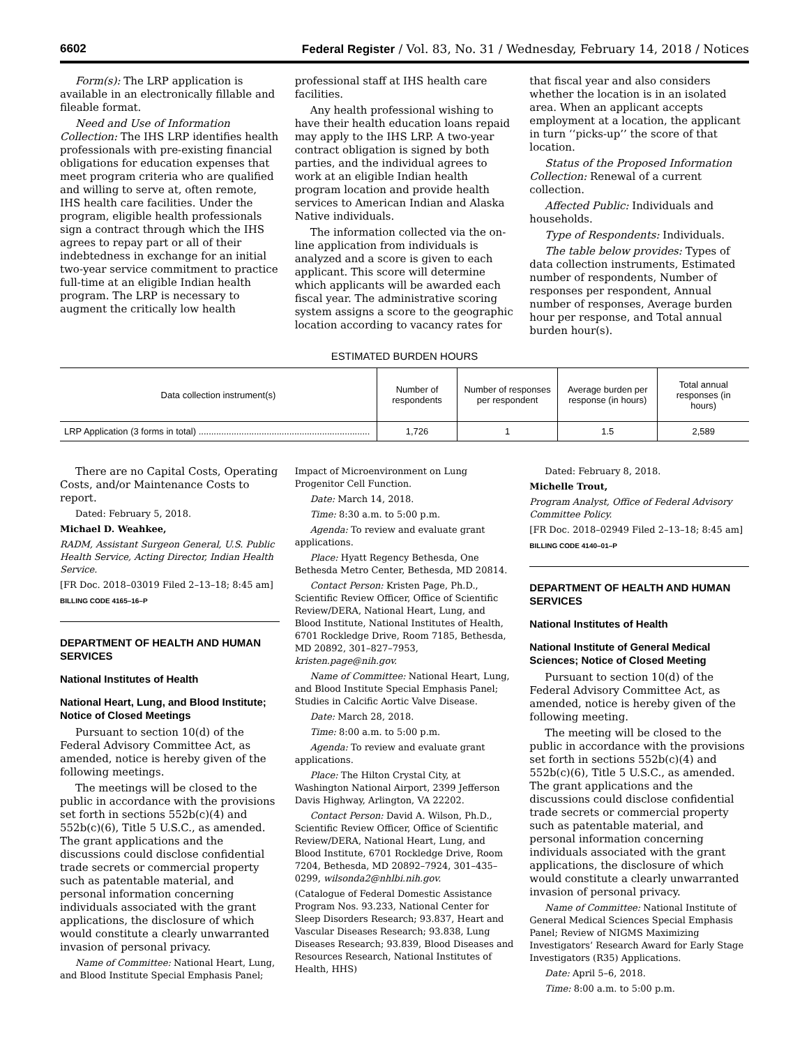6602 Federal Register / Vol. 83, No. 31 / Wednesday, February 14, 2018 / Notices
Form(s): The LRP application is available in an electronically fillable and fileable format.
Need and Use of Information Collection: The IHS LRP identifies health professionals with pre-existing financial obligations for education expenses that meet program criteria who are qualified and willing to serve at, often remote, IHS health care facilities. Under the program, eligible health professionals sign a contract through which the IHS agrees to repay part or all of their indebtedness in exchange for an initial two-year service commitment to practice full-time at an eligible Indian health program. The LRP is necessary to augment the critically low health
professional staff at IHS health care facilities.
Any health professional wishing to have their health education loans repaid may apply to the IHS LRP. A two-year contract obligation is signed by both parties, and the individual agrees to work at an eligible Indian health program location and provide health services to American Indian and Alaska Native individuals.
The information collected via the on-line application from individuals is analyzed and a score is given to each applicant. This score will determine which applicants will be awarded each fiscal year. The administrative scoring system assigns a score to the geographic location according to vacancy rates for
that fiscal year and also considers whether the location is in an isolated area. When an applicant accepts employment at a location, the applicant in turn ‘‘picks-up’’ the score of that location.
Status of the Proposed Information Collection: Renewal of a current collection.
Affected Public: Individuals and households.
Type of Respondents: Individuals.
The table below provides: Types of data collection instruments, Estimated number of respondents, Number of responses per respondent, Annual number of responses, Average burden hour per response, and Total annual burden hour(s).
ESTIMATED BURDEN HOURS
| Data collection instrument(s) | Number of respondents | Number of responses per respondent | Average burden per response (in hours) | Total annual responses (in hours) |
| --- | --- | --- | --- | --- |
| LRP Application (3 forms in total) .................................................................... | 1,726 | 1 | 1.5 | 2,589 |
There are no Capital Costs, Operating Costs, and/or Maintenance Costs to report.
Dated: February 5, 2018.
Michael D. Weahkee,
RADM, Assistant Surgeon General, U.S. Public Health Service, Acting Director, Indian Health Service.
[FR Doc. 2018–03019 Filed 2–13–18; 8:45 am]
BILLING CODE 4165–16–P
DEPARTMENT OF HEALTH AND HUMAN SERVICES
National Institutes of Health
National Heart, Lung, and Blood Institute; Notice of Closed Meetings
Pursuant to section 10(d) of the Federal Advisory Committee Act, as amended, notice is hereby given of the following meetings.
The meetings will be closed to the public in accordance with the provisions set forth in sections 552b(c)(4) and 552b(c)(6), Title 5 U.S.C., as amended. The grant applications and the discussions could disclose confidential trade secrets or commercial property such as patentable material, and personal information concerning individuals associated with the grant applications, the disclosure of which would constitute a clearly unwarranted invasion of personal privacy.
Name of Committee: National Heart, Lung, and Blood Institute Special Emphasis Panel;
Impact of Microenvironment on Lung Progenitor Cell Function.
Date: March 14, 2018.
Time: 8:30 a.m. to 5:00 p.m.
Agenda: To review and evaluate grant applications.
Place: Hyatt Regency Bethesda, One Bethesda Metro Center, Bethesda, MD 20814.
Contact Person: Kristen Page, Ph.D., Scientific Review Officer, Office of Scientific Review/DERA, National Heart, Lung, and Blood Institute, National Institutes of Health, 6701 Rockledge Drive, Room 7185, Bethesda, MD 20892, 301–827–7953, kristen.page@nih.gov.
Name of Committee: National Heart, Lung, and Blood Institute Special Emphasis Panel; Studies in Calcific Aortic Valve Disease.
Date: March 28, 2018.
Time: 8:00 a.m. to 5:00 p.m.
Agenda: To review and evaluate grant applications.
Place: The Hilton Crystal City, at Washington National Airport, 2399 Jefferson Davis Highway, Arlington, VA 22202.
Contact Person: David A. Wilson, Ph.D., Scientific Review Officer, Office of Scientific Review/DERA, National Heart, Lung, and Blood Institute, 6701 Rockledge Drive, Room 7204, Bethesda, MD 20892–7924, 301–435–0299, wilsonda2@nhlbi.nih.gov.
(Catalogue of Federal Domestic Assistance Program Nos. 93.233, National Center for Sleep Disorders Research; 93.837, Heart and Vascular Diseases Research; 93.838, Lung Diseases Research; 93.839, Blood Diseases and Resources Research, National Institutes of Health, HHS)
Dated: February 8, 2018.
Michelle Trout,
Program Analyst, Office of Federal Advisory Committee Policy.
[FR Doc. 2018–02949 Filed 2–13–18; 8:45 am]
BILLING CODE 4140–01–P
DEPARTMENT OF HEALTH AND HUMAN SERVICES
National Institutes of Health
National Institute of General Medical Sciences; Notice of Closed Meeting
Pursuant to section 10(d) of the Federal Advisory Committee Act, as amended, notice is hereby given of the following meeting.
The meeting will be closed to the public in accordance with the provisions set forth in sections 552b(c)(4) and 552b(c)(6), Title 5 U.S.C., as amended. The grant applications and the discussions could disclose confidential trade secrets or commercial property such as patentable material, and personal information concerning individuals associated with the grant applications, the disclosure of which would constitute a clearly unwarranted invasion of personal privacy.
Name of Committee: National Institute of General Medical Sciences Special Emphasis Panel; Review of NIGMS Maximizing Investigators’ Research Award for Early Stage Investigators (R35) Applications.
Date: April 5–6, 2018.
Time: 8:00 a.m. to 5:00 p.m.